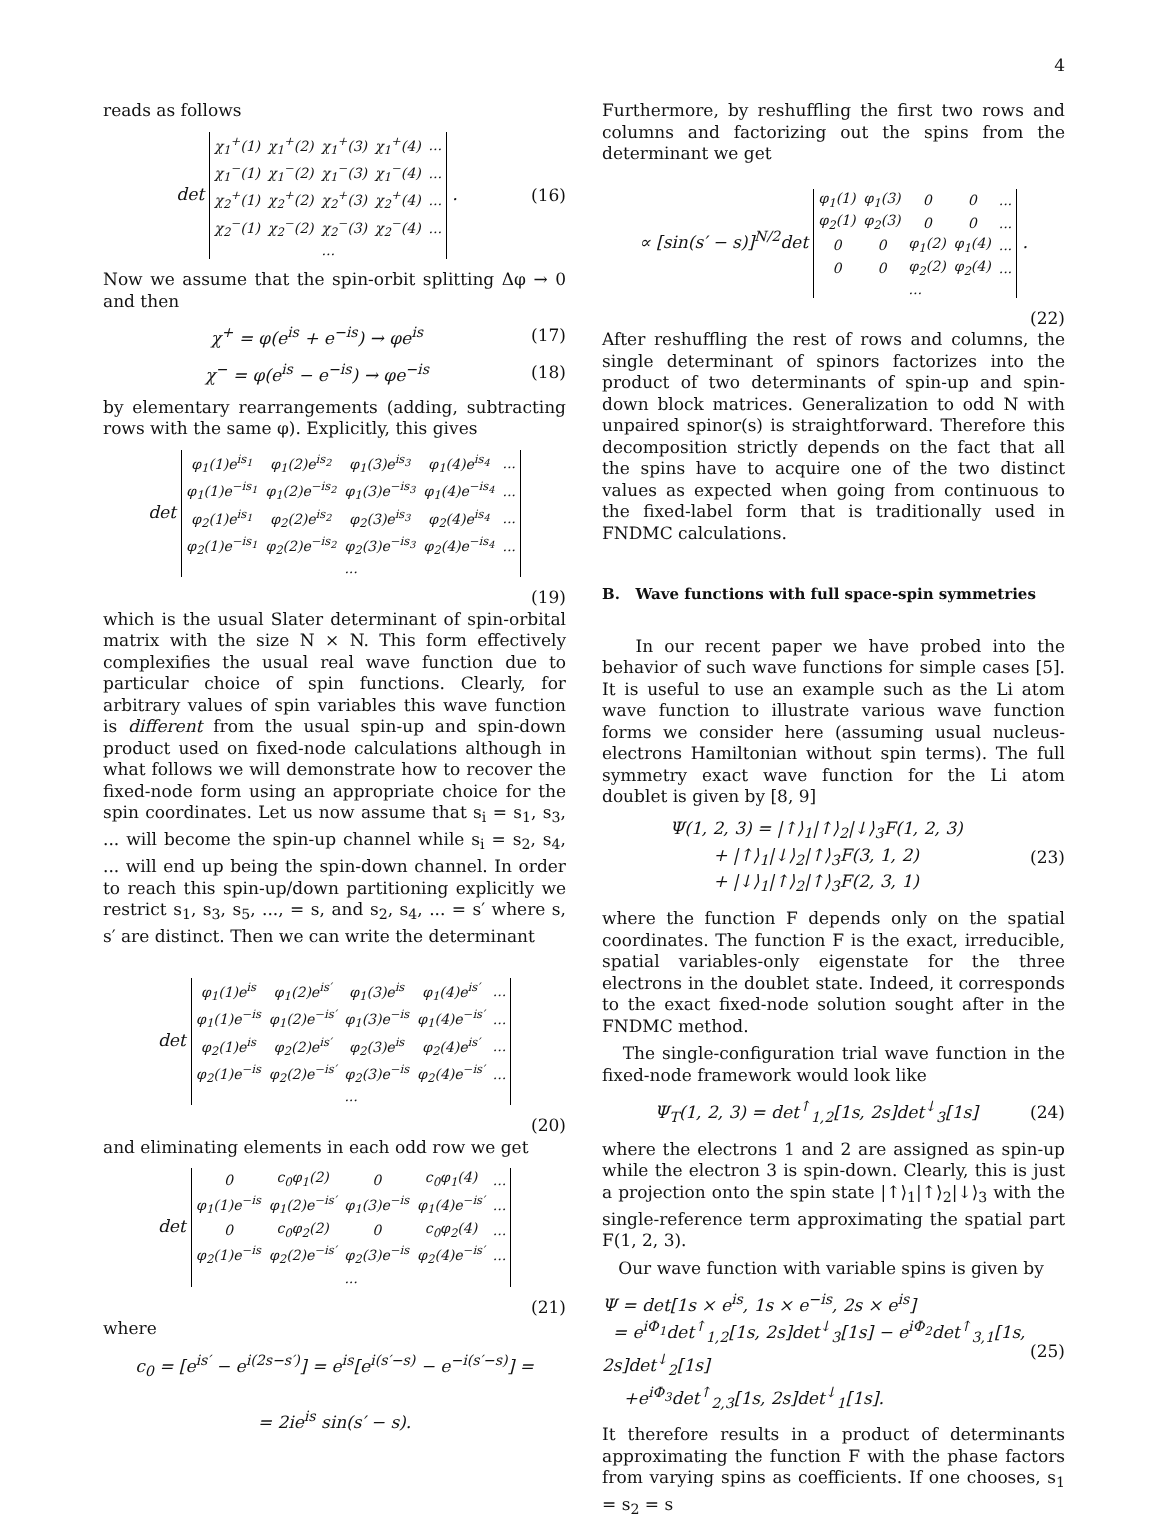4
reads as follows
det
| χ<sub>1</sub><sup>+</sup>(1) | χ<sub>1</sub><sup>+</sup>(2) | χ<sub>1</sub><sup>+</sup>(3) | χ<sub>1</sub><sup>+</sup>(4) | ... |
| χ<sub>1</sub><sup>−</sup>(1) | χ<sub>1</sub><sup>−</sup>(2) | χ<sub>1</sub><sup>−</sup>(3) | χ<sub>1</sub><sup>−</sup>(4) | ... |
| χ<sub>2</sub><sup>+</sup>(1) | χ<sub>2</sub><sup>+</sup>(2) | χ<sub>2</sub><sup>+</sup>(3) | χ<sub>2</sub><sup>+</sup>(4) | ... |
| χ<sub>2</sub><sup>−</sup>(1) | χ<sub>2</sub><sup>−</sup>(2) | χ<sub>2</sub><sup>−</sup>(3) | χ<sub>2</sub><sup>−</sup>(4) | ... |
| ... | | | | |
. (16)
Now we assume that the spin-orbit splitting Δφ → 0 and then
χ<sup>+</sup> = φ(e<sup>is</sup> + e<sup>−is</sup>) → φe<sup>is</sup> (17)
χ<sup>−</sup> = φ(e<sup>is</sup> − e<sup>−is</sup>) → φe<sup>−is</sup> (18)
by elementary rearrangements (adding, subtracting rows with the same φ). Explicitly, this gives
det
| φ<sub>1</sub>(1)e<sup>is<sub>1</sub></sup> | φ<sub>1</sub>(2)e<sup>is<sub>2</sub></sup> | φ<sub>1</sub>(3)e<sup>is<sub>3</sub></sup> | φ<sub>1</sub>(4)e<sup>is<sub>4</sub></sup> | ... |
| φ<sub>1</sub>(1)e<sup>−is<sub>1</sub></sup> | φ<sub>1</sub>(2)e<sup>−is<sub>2</sub></sup> | φ<sub>1</sub>(3)e<sup>−is<sub>3</sub></sup> | φ<sub>1</sub>(4)e<sup>−is<sub>4</sub></sup> | ... |
| φ<sub>2</sub>(1)e<sup>is<sub>1</sub></sup> | φ<sub>2</sub>(2)e<sup>is<sub>2</sub></sup> | φ<sub>2</sub>(3)e<sup>is<sub>3</sub></sup> | φ<sub>2</sub>(4)e<sup>is<sub>4</sub></sup> | ... |
| φ<sub>2</sub>(1)e<sup>−is<sub>1</sub></sup> | φ<sub>2</sub>(2)e<sup>−is<sub>2</sub></sup> | φ<sub>2</sub>(3)e<sup>−is<sub>3</sub></sup> | φ<sub>2</sub>(4)e<sup>−is<sub>4</sub></sup> | ... |
| ... | | | | |
(19)
which is the usual Slater determinant of spin-orbital matrix with the size N × N. This form effectively complexifies the usual real wave function due to particular choice of spin functions. Clearly, for arbitrary values of spin variables this wave function is different from the usual spin-up and spin-down product used on fixed-node calculations although in what follows we will demonstrate how to recover the fixed-node form using an appropriate choice for the spin coordinates. Let us now assume that s<sub>i</sub> = s<sub>1</sub>, s<sub>3</sub>, ... will become the spin-up channel while s<sub>i</sub> = s<sub>2</sub>, s<sub>4</sub>, ... will end up being the spin-down channel. In order to reach this spin-up/down partitioning explicitly we restrict s<sub>1</sub>, s<sub>3</sub>, s<sub>5</sub>, ..., = s, and s<sub>2</sub>, s<sub>4</sub>, ... = s′ where s, s′ are distinct. Then we can write the determinant
det
| φ<sub>1</sub>(1)e<sup>is</sup> | φ<sub>1</sub>(2)e<sup>is′</sup> | φ<sub>1</sub>(3)e<sup>is</sup> | φ<sub>1</sub>(4)e<sup>is′</sup> | ... |
| φ<sub>1</sub>(1)e<sup>−is</sup> | φ<sub>1</sub>(2)e<sup>−is′</sup> | φ<sub>1</sub>(3)e<sup>−is</sup> | φ<sub>1</sub>(4)e<sup>−is′</sup> | ... |
| φ<sub>2</sub>(1)e<sup>is</sup> | φ<sub>2</sub>(2)e<sup>is′</sup> | φ<sub>2</sub>(3)e<sup>is</sup> | φ<sub>2</sub>(4)e<sup>is′</sup> | ... |
| φ<sub>2</sub>(1)e<sup>−is</sup> | φ<sub>2</sub>(2)e<sup>−is′</sup> | φ<sub>2</sub>(3)e<sup>−is</sup> | φ<sub>2</sub>(4)e<sup>−is′</sup> | ... |
| ... | | | | |
(20)
and eliminating elements in each odd row we get
det
| 0 | c<sub>0</sub>φ<sub>1</sub>(2) | 0 | c<sub>0</sub>φ<sub>1</sub>(4) | ... |
| φ<sub>1</sub>(1)e<sup>−is</sup> | φ<sub>1</sub>(2)e<sup>−is′</sup> | φ<sub>1</sub>(3)e<sup>−is</sup> | φ<sub>1</sub>(4)e<sup>−is′</sup> | ... |
| 0 | c<sub>0</sub>φ<sub>2</sub>(2) | 0 | c<sub>0</sub>φ<sub>2</sub>(4) | ... |
| φ<sub>2</sub>(1)e<sup>−is</sup> | φ<sub>2</sub>(2)e<sup>−is′</sup> | φ<sub>2</sub>(3)e<sup>−is</sup> | φ<sub>2</sub>(4)e<sup>−is′</sup> | ... |
| ... | | | | |
(21)
where
c<sub>0</sub> = [e<sup>is′</sup> − e<sup>i(2s−s′)</sup>] = e<sup>is</sup>[e<sup>i(s′−s)</sup> − e<sup>−i(s′−s)</sup>] =
= 2ie<sup>is</sup> sin(s′ − s).
Furthermore, by reshuffling the first two rows and columns and factorizing out the spins from the determinant we get
∝ [sin(s′ − s)]<sup>N/2</sup>det
| φ<sub>1</sub>(1) | φ<sub>1</sub>(3) | 0 | 0 | ... |
| φ<sub>2</sub>(1) | φ<sub>2</sub>(3) | 0 | 0 | ... |
| 0 | 0 | φ<sub>1</sub>(2) | φ<sub>1</sub>(4) | ... |
| 0 | 0 | φ<sub>2</sub>(2) | φ<sub>2</sub>(4) | ... |
| ... | | | | |
.
(22)
After reshuffling the rest of rows and columns, the single determinant of spinors factorizes into the product of two determinants of spin-up and spin-down block matrices. Generalization to odd N with unpaired spinor(s) is straightforward. Therefore this decomposition strictly depends on the fact that all the spins have to acquire one of the two distinct values as expected when going from continuous to the fixed-label form that is traditionally used in FNDMC calculations.
B. Wave functions with full space-spin symmetries
In our recent paper we have probed into the behavior of such wave functions for simple cases [5]. It is useful to use an example such as the Li atom wave function to illustrate various wave function forms we consider here (assuming usual nucleus-electrons Hamiltonian without spin terms). The full symmetry exact wave function for the Li atom doublet is given by [8, 9]
Ψ(1, 2, 3) = |↑⟩<sub>1</sub>|↑⟩<sub>2</sub>|↓⟩<sub>3</sub>F(1, 2, 3)
+ |↑⟩<sub>1</sub>|↓⟩<sub>2</sub>|↑⟩<sub>3</sub>F(3, 1, 2)
+ |↓⟩<sub>1</sub>|↑⟩<sub>2</sub>|↑⟩<sub>3</sub>F(2, 3, 1) (23)
where the function F depends only on the spatial coordinates. The function F is the exact, irreducible, spatial variables-only eigenstate for the three electrons in the doublet state. Indeed, it corresponds to the exact fixed-node solution sought after in the FNDMC method.
The single-configuration trial wave function in the fixed-node framework would look like
Ψ<sub>T</sub>(1, 2, 3) = det<sup>↑</sup><sub>1,2</sub>[1s, 2s]det<sup>↓</sup><sub>3</sub>[1s] (24)
where the electrons 1 and 2 are assigned as spin-up while the electron 3 is spin-down. Clearly, this is just a projection onto the spin state |↑⟩<sub>1</sub>|↑⟩<sub>2</sub>|↓⟩<sub>3</sub> with the single-reference term approximating the spatial part F(1, 2, 3).
Our wave function with variable spins is given by
Ψ = det[1s × e<sup>is</sup>, 1s × e<sup>−is</sup>, 2s × e<sup>is</sup>]
= e<sup>iΦ<sub>1</sub></sup>det<sup>↑</sup><sub>1,2</sub>[1s, 2s]det<sup>↓</sup><sub>3</sub>[1s] − e<sup>iΦ<sub>2</sub></sup>det<sup>↑</sup><sub>3,1</sub>[1s, 2s]det<sup>↓</sup><sub>2</sub>[1s]
+e<sup>iΦ<sub>3</sub></sup>det<sup>↑</sup><sub>2,3</sub>[1s, 2s]det<sup>↓</sup><sub>1</sub>[1s]. (25)
It therefore results in a product of determinants approximating the function F with the phase factors from varying spins as coefficients. If one chooses, s<sub>1</sub> = s<sub>2</sub> = s